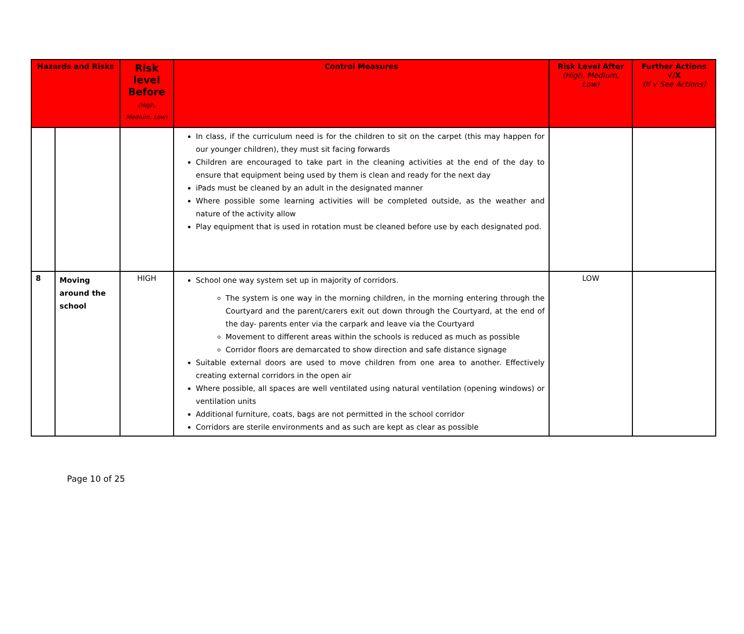| Hazards and Risks | | Risk level Before (High, Medium, Low) | Control Measures | Risk Level After (High, Medium, Low) | Further Actions √/X (If √ See Actions) |
| --- | --- | --- | --- | --- | --- |
| | | | In class, if the curriculum need is for the children to sit on the carpet (this may happen for our younger children), they must sit facing forwards Children are encouraged to take part in the cleaning activities at the end of the day to ensure that equipment being used by them is clean and ready for the next day iPads must be cleaned by an adult in the designated manner Where possible some learning activities will be completed outside, as the weather and nature of the activity allow Play equipment that is used in rotation must be cleaned before use by each designated pod. | | |
| 8 | Moving around the school | HIGH | School one way system set up in majority of corridors. The system is one way in the morning children, in the morning entering through the Courtyard and the parent/carers exit out down through the Courtyard, at the end of the day- parents enter via the carpark and leave via the Courtyard Movement to different areas within the schools is reduced as much as possible Corridor floors are demarcated to show direction and safe distance signage Suitable external doors are used to move children from one area to another. Effectively creating external corridors in the open air Where possible, all spaces are well ventilated using natural ventilation (opening windows) or ventilation units Additional furniture, coats, bags are not permitted in the school corridor Corridors are sterile environments and as such are kept as clear as possible | LOW | |
Page 10 of 25